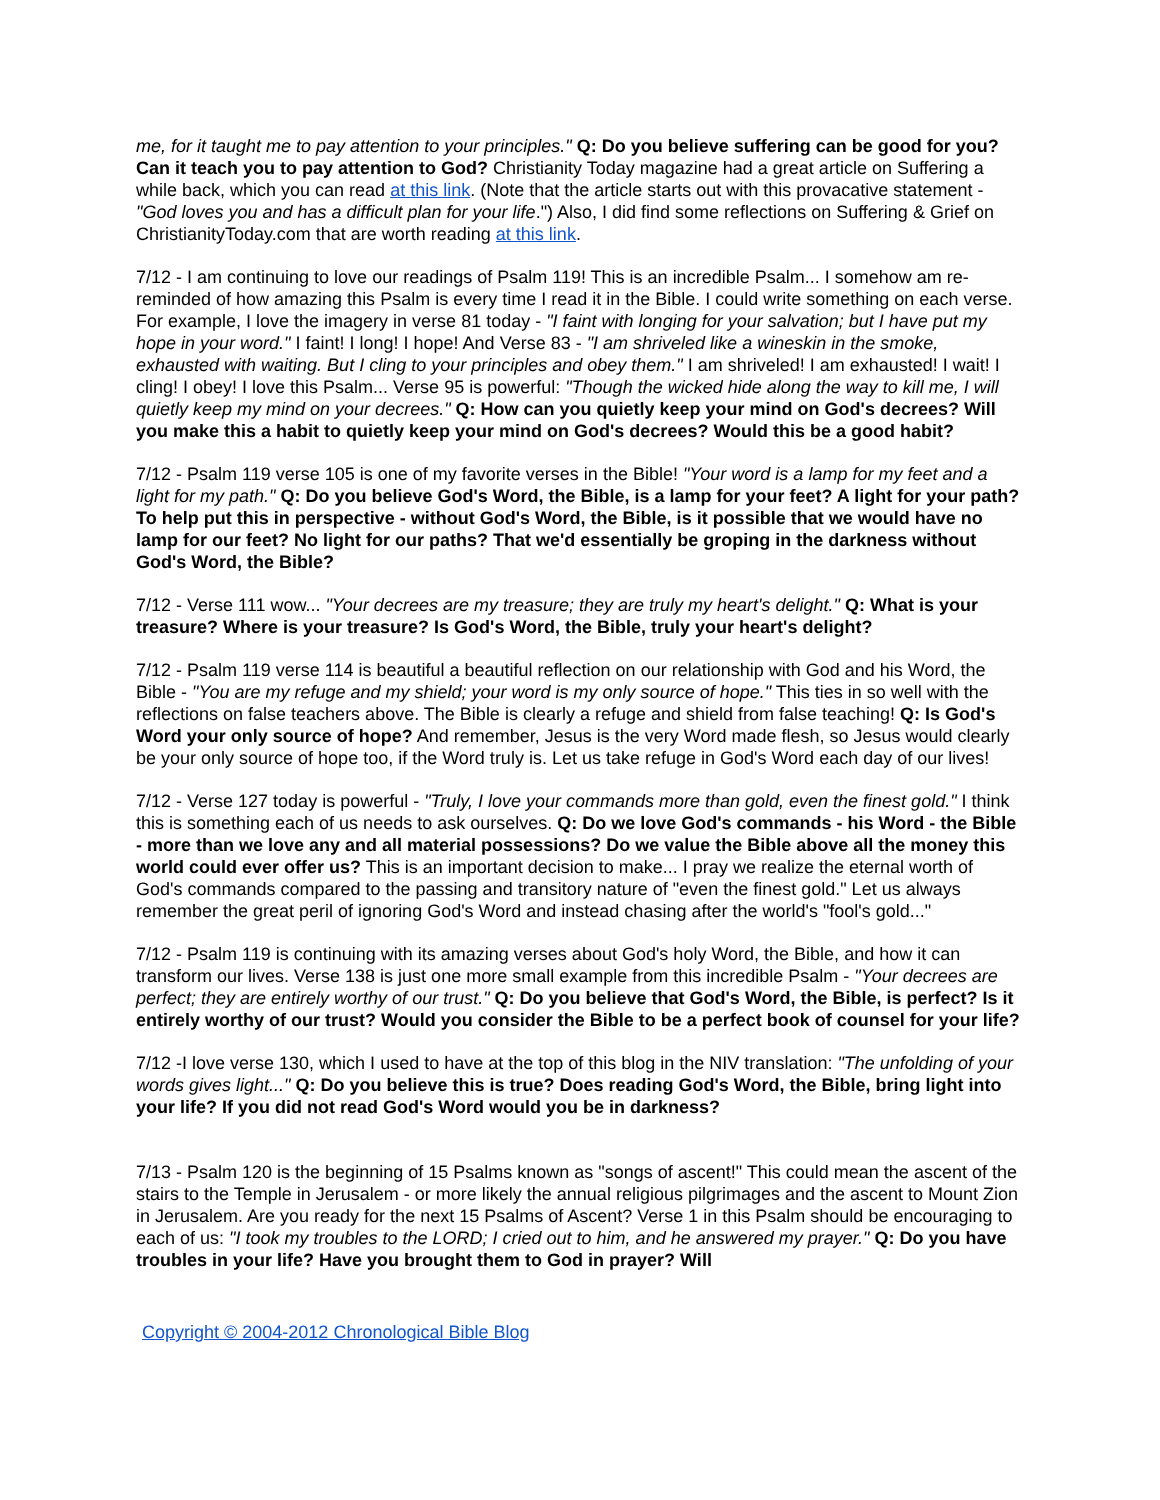me, for it taught me to pay attention to your principles." Q: Do you believe suffering can be good for you? Can it teach you to pay attention to God? Christianity Today magazine had a great article on Suffering a while back, which you can read at this link. (Note that the article starts out with this provacative statement - "God loves you and has a difficult plan for your life.") Also, I did find some reflections on Suffering & Grief on ChristianityToday.com that are worth reading at this link.
7/12 - I am continuing to love our readings of Psalm 119! This is an incredible Psalm... I somehow am re-reminded of how amazing this Psalm is every time I read it in the Bible. I could write something on each verse. For example, I love the imagery in verse 81 today - "I faint with longing for your salvation; but I have put my hope in your word." I faint! I long! I hope! And Verse 83 - "I am shriveled like a wineskin in the smoke, exhausted with waiting. But I cling to your principles and obey them." I am shriveled! I am exhausted! I wait! I cling! I obey! I love this Psalm... Verse 95 is powerful: "Though the wicked hide along the way to kill me, I will quietly keep my mind on your decrees." Q: How can you quietly keep your mind on God's decrees? Will you make this a habit to quietly keep your mind on God's decrees? Would this be a good habit?
7/12 - Psalm 119 verse 105 is one of my favorite verses in the Bible! "Your word is a lamp for my feet and a light for my path." Q: Do you believe God's Word, the Bible, is a lamp for your feet? A light for your path? To help put this in perspective - without God's Word, the Bible, is it possible that we would have no lamp for our feet? No light for our paths? That we'd essentially be groping in the darkness without God's Word, the Bible?
7/12 - Verse 111 wow... "Your decrees are my treasure; they are truly my heart's delight." Q: What is your treasure? Where is your treasure? Is God's Word, the Bible, truly your heart's delight?
7/12 - Psalm 119 verse 114 is beautiful a beautiful reflection on our relationship with God and his Word, the Bible - "You are my refuge and my shield; your word is my only source of hope." This ties in so well with the reflections on false teachers above. The Bible is clearly a refuge and shield from false teaching! Q: Is God's Word your only source of hope? And remember, Jesus is the very Word made flesh, so Jesus would clearly be your only source of hope too, if the Word truly is. Let us take refuge in God's Word each day of our lives!
7/12 - Verse 127 today is powerful - "Truly, I love your commands more than gold, even the finest gold." I think this is something each of us needs to ask ourselves. Q: Do we love God's commands - his Word - the Bible - more than we love any and all material possessions? Do we value the Bible above all the money this world could ever offer us? This is an important decision to make... I pray we realize the eternal worth of God's commands compared to the passing and transitory nature of "even the finest gold." Let us always remember the great peril of ignoring God's Word and instead chasing after the world's "fool's gold..."
7/12 - Psalm 119 is continuing with its amazing verses about God's holy Word, the Bible, and how it can transform our lives. Verse 138 is just one more small example from this incredible Psalm - "Your decrees are perfect; they are entirely worthy of our trust." Q: Do you believe that God's Word, the Bible, is perfect? Is it entirely worthy of our trust? Would you consider the Bible to be a perfect book of counsel for your life?
7/12 -I love verse 130, which I used to have at the top of this blog in the NIV translation: "The unfolding of your words gives light..." Q: Do you believe this is true? Does reading God's Word, the Bible, bring light into your life? If you did not read God's Word would you be in darkness?
7/13 - Psalm 120 is the beginning of 15 Psalms known as "songs of ascent!" This could mean the ascent of the stairs to the Temple in Jerusalem - or more likely the annual religious pilgrimages and the ascent to Mount Zion in Jerusalem. Are you ready for the next 15 Psalms of Ascent? Verse 1 in this Psalm should be encouraging to each of us: "I took my troubles to the LORD; I cried out to him, and he answered my prayer." Q: Do you have troubles in your life? Have you brought them to God in prayer? Will
Copyright © 2004-2012 Chronological Bible Blog